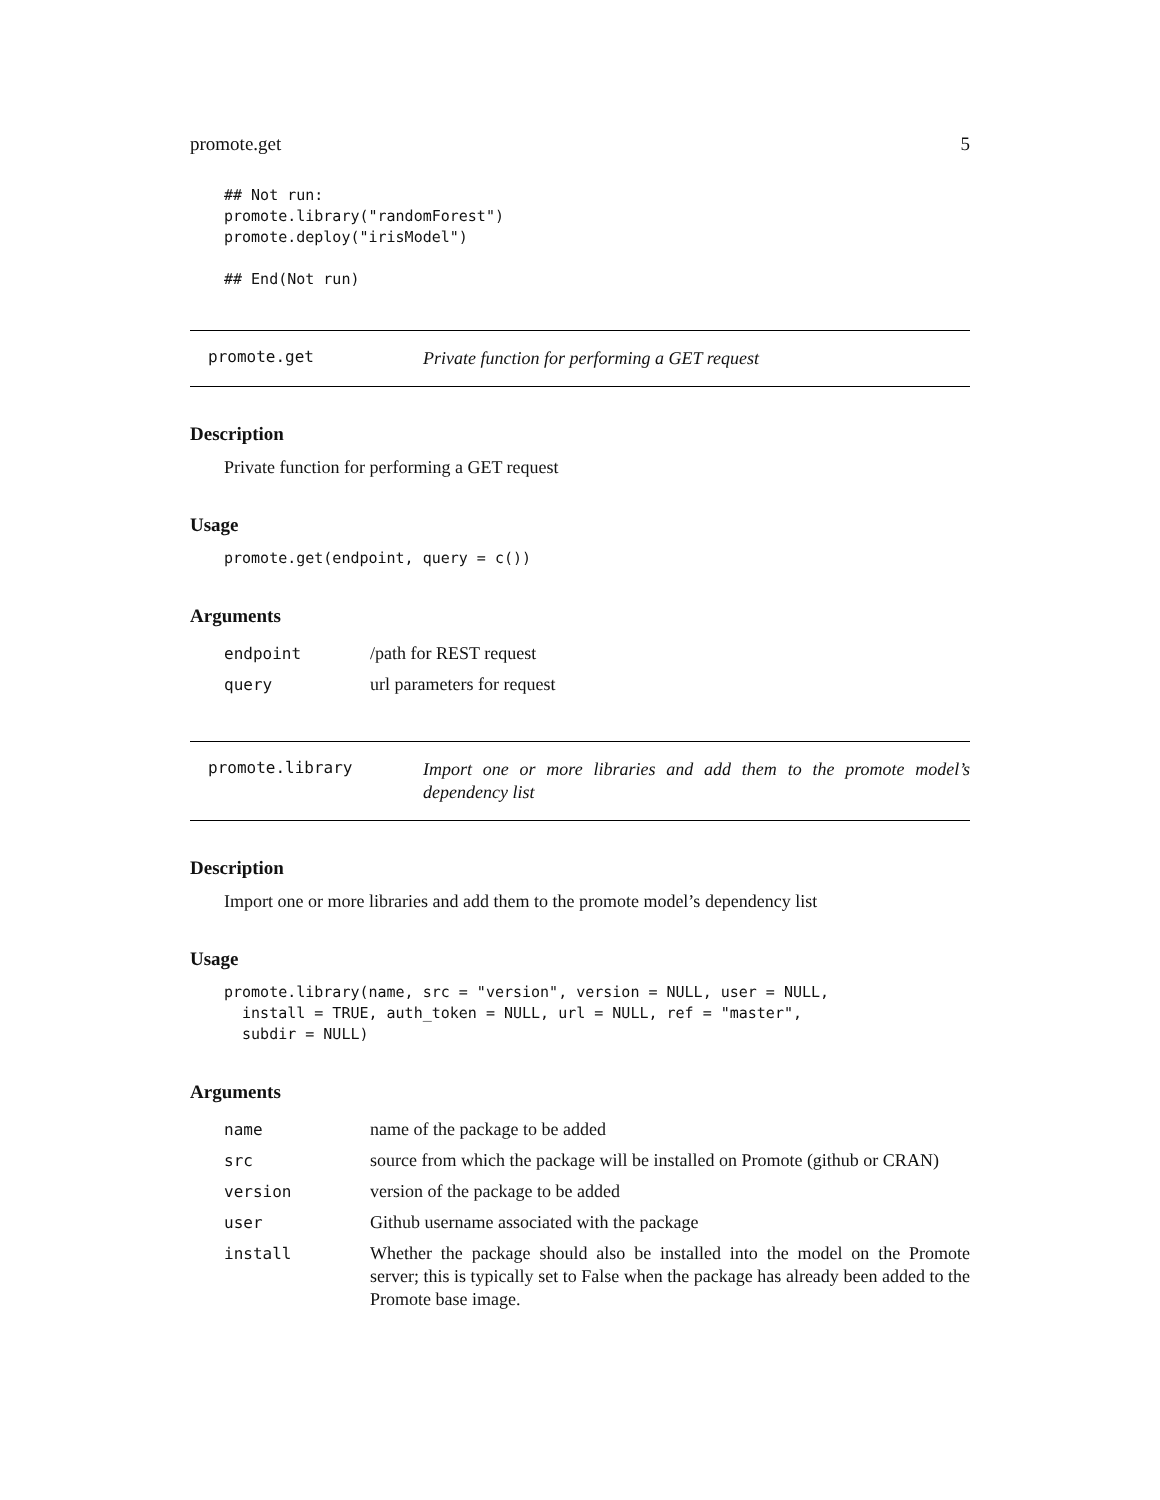promote.get 5
## Not run:
promote.library("randomForest")
promote.deploy("irisModel")

## End(Not run)
promote.get
Private function for performing a GET request
Description
Private function for performing a GET request
Usage
promote.get(endpoint, query = c())
Arguments
| endpoint | /path for REST request |
| query | url parameters for request |
promote.library
Import one or more libraries and add them to the promote model’s dependency list
Description
Import one or more libraries and add them to the promote model’s dependency list
Usage
promote.library(name, src = "version", version = NULL, user = NULL,
  install = TRUE, auth_token = NULL, url = NULL, ref = "master",
  subdir = NULL)
Arguments
| name | name of the package to be added |
| src | source from which the package will be installed on Promote (github or CRAN) |
| version | version of the package to be added |
| user | Github username associated with the package |
| install | Whether the package should also be installed into the model on the Promote server; this is typically set to False when the package has already been added to the Promote base image. |